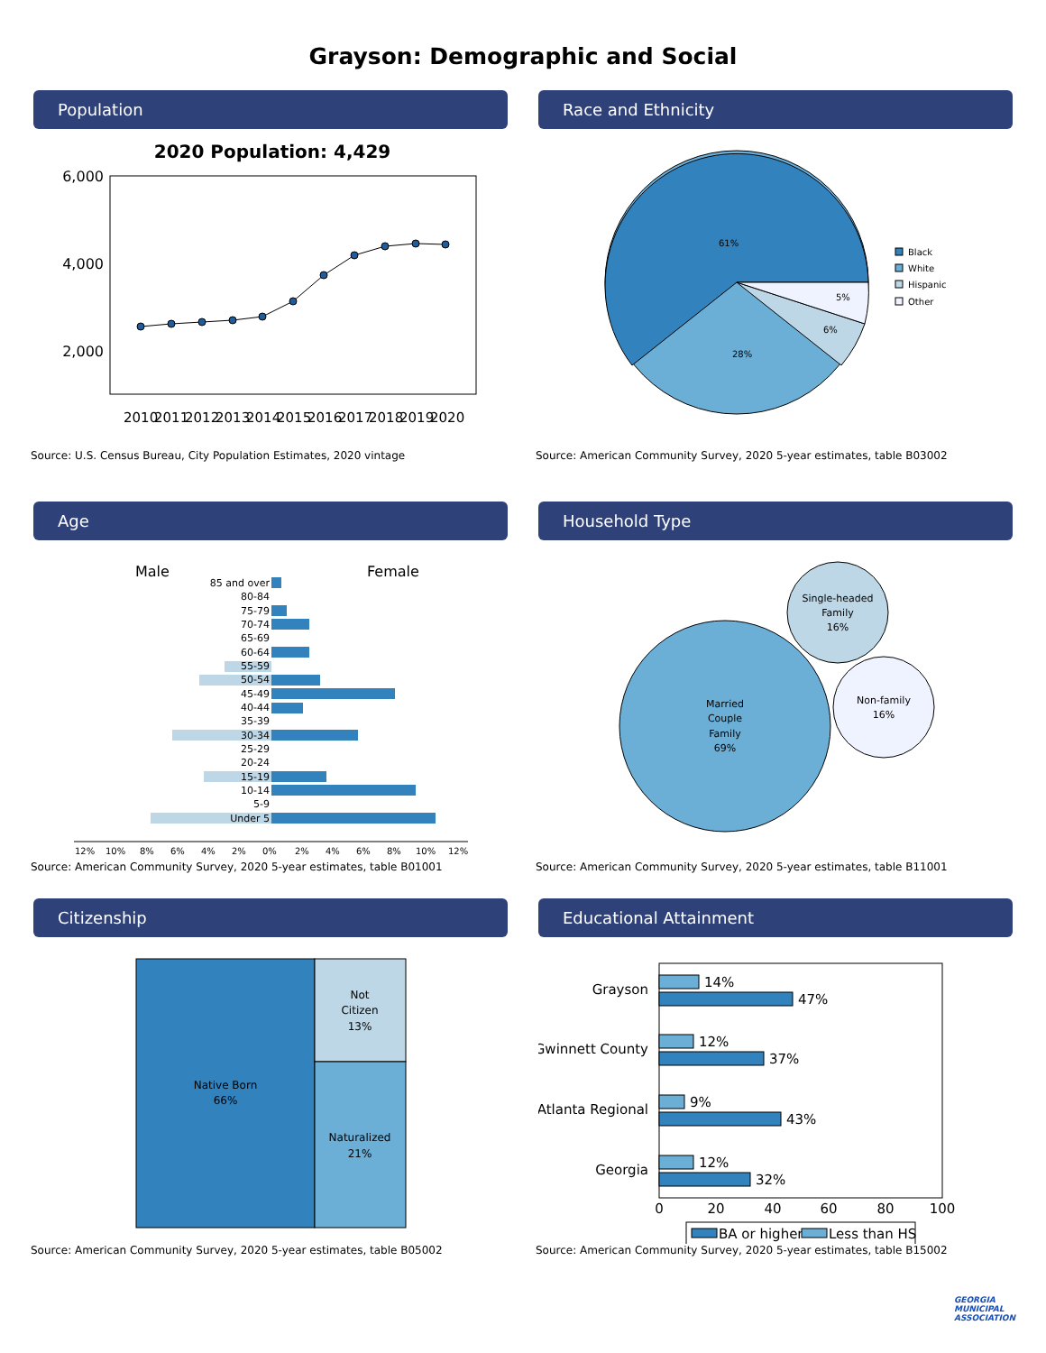Grayson: Demographic and Social
Population
2020 Population: 4,429
6,000
4,000
2,000
2010
2011
2012
2013
2014
2015
2016
2017
2018
2019
2020
Source: U.S. Census Bureau, City Population Estimates, 2020 vintage
Race and Ethnicity
61%
28%
6%
5%
Black
White
Hispanic
Other
Source: American Community Survey, 2020 5-year estimates, table B03002
Age
Male
Female
85 and over
80-84
75-79
70-74
65-69
60-64
55-59
50-54
45-49
40-44
35-39
30-34
25-29
20-24
15-19
10-14
5-9
Under 5
12%
10%
8%
6%
4%
2%
0%
2%
4%
6%
8%
10%
12%
Source: American Community Survey, 2020 5-year estimates, table B01001
Household Type
Married
Couple
Family
69%
Single-headed
Family
16%
Non-family
16%
Source: American Community Survey, 2020 5-year estimates, table B11001
Citizenship
Native Born
66%
Not
Citizen
13%
Naturalized
21%
Source: American Community Survey, 2020 5-year estimates, table B05002
Educational Attainment
Grayson
Gwinnett County
Atlanta Regional
Georgia
14%
47%
12%
37%
9%
43%
12%
32%
0
20
40
60
80
100
BA or higher
Less than HS
Source: American Community Survey, 2020 5-year estimates, table B15002
GEORGIA
MUNICIPAL
ASSOCIATION